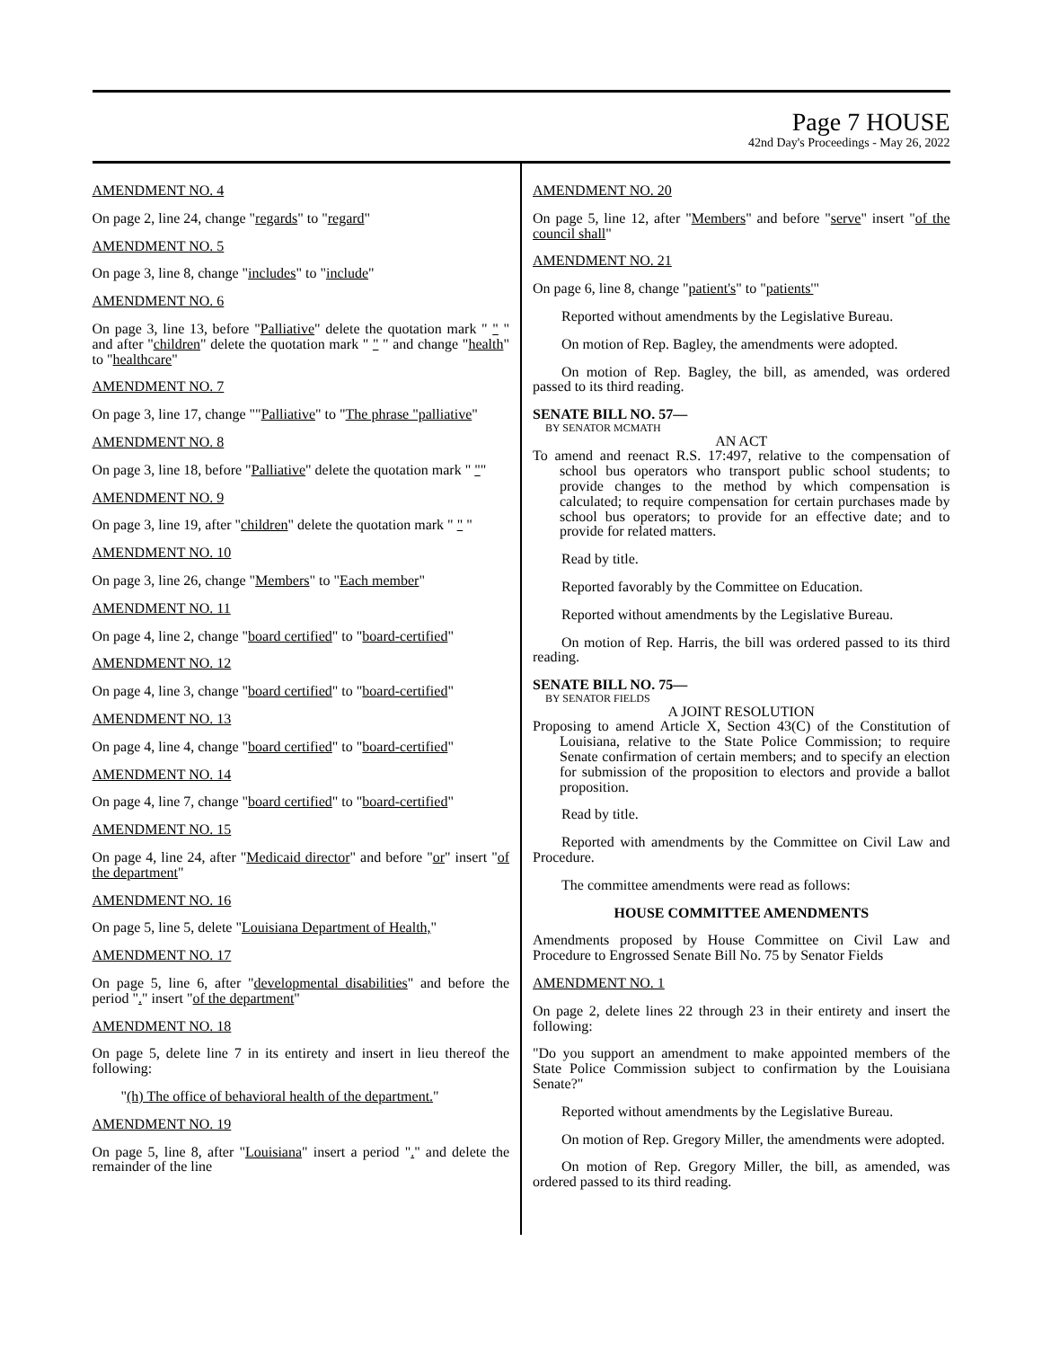Page 7 HOUSE
42nd Day's Proceedings - May 26, 2022
AMENDMENT NO. 4
On page 2, line 24, change "regards" to "regard"
AMENDMENT NO. 5
On page 3, line 8, change "includes" to "include"
AMENDMENT NO. 6
On page 3, line 13, before "Palliative" delete the quotation mark " " " and after "children" delete the quotation mark " " " and change "health" to "healthcare"
AMENDMENT NO. 7
On page 3, line 17, change ""Palliative" to "The phrase "palliative"
AMENDMENT NO. 8
On page 3, line 18, before "Palliative" delete the quotation mark " ""
AMENDMENT NO. 9
On page 3, line 19, after "children" delete the quotation mark " " "
AMENDMENT NO. 10
On page 3, line 26, change "Members" to "Each member"
AMENDMENT NO. 11
On page 4, line 2, change "board certified" to "board-certified"
AMENDMENT NO. 12
On page 4, line 3, change "board certified" to "board-certified"
AMENDMENT NO. 13
On page 4, line 4, change "board certified" to "board-certified"
AMENDMENT NO. 14
On page 4, line 7, change "board certified" to "board-certified"
AMENDMENT NO. 15
On page 4, line 24, after "Medicaid director" and before "or" insert "of the department"
AMENDMENT NO. 16
On page 5, line 5, delete "Louisiana Department of Health,"
AMENDMENT NO. 17
On page 5, line 6, after "developmental disabilities" and before the period "." insert "of the department"
AMENDMENT NO. 18
On page 5, delete line 7 in its entirety and insert in lieu thereof the following:
"(h) The office of behavioral health of the department."
AMENDMENT NO. 19
On page 5, line 8, after "Louisiana" insert a period "." and delete the remainder of the line
AMENDMENT NO. 20
On page 5, line 12, after "Members" and before "serve" insert "of the council shall"
AMENDMENT NO. 21
On page 6, line 8, change "patient's" to "patients'"
Reported without amendments by the Legislative Bureau.
On motion of Rep. Bagley, the amendments were adopted.
On motion of Rep. Bagley, the bill, as amended, was ordered passed to its third reading.
SENATE BILL NO. 57—
BY SENATOR MCMATH
AN ACT
To amend and reenact R.S. 17:497, relative to the compensation of school bus operators who transport public school students; to provide changes to the method by which compensation is calculated; to require compensation for certain purchases made by school bus operators; to provide for an effective date; and to provide for related matters.
Read by title.
Reported favorably by the Committee on Education.
Reported without amendments by the Legislative Bureau.
On motion of Rep. Harris, the bill was ordered passed to its third reading.
SENATE BILL NO. 75—
BY SENATOR FIELDS
A JOINT RESOLUTION
Proposing to amend Article X, Section 43(C) of the Constitution of Louisiana, relative to the State Police Commission; to require Senate confirmation of certain members; and to specify an election for submission of the proposition to electors and provide a ballot proposition.
Read by title.
Reported with amendments by the Committee on Civil Law and Procedure.
The committee amendments were read as follows:
HOUSE COMMITTEE AMENDMENTS
Amendments proposed by House Committee on Civil Law and Procedure to Engrossed Senate Bill No. 75 by Senator Fields
AMENDMENT NO. 1
On page 2, delete lines 22 through 23 in their entirety and insert the following:
"Do you support an amendment to make appointed members of the State Police Commission subject to confirmation by the Louisiana Senate?"
Reported without amendments by the Legislative Bureau.
On motion of Rep. Gregory Miller, the amendments were adopted.
On motion of Rep. Gregory Miller, the bill, as amended, was ordered passed to its third reading.